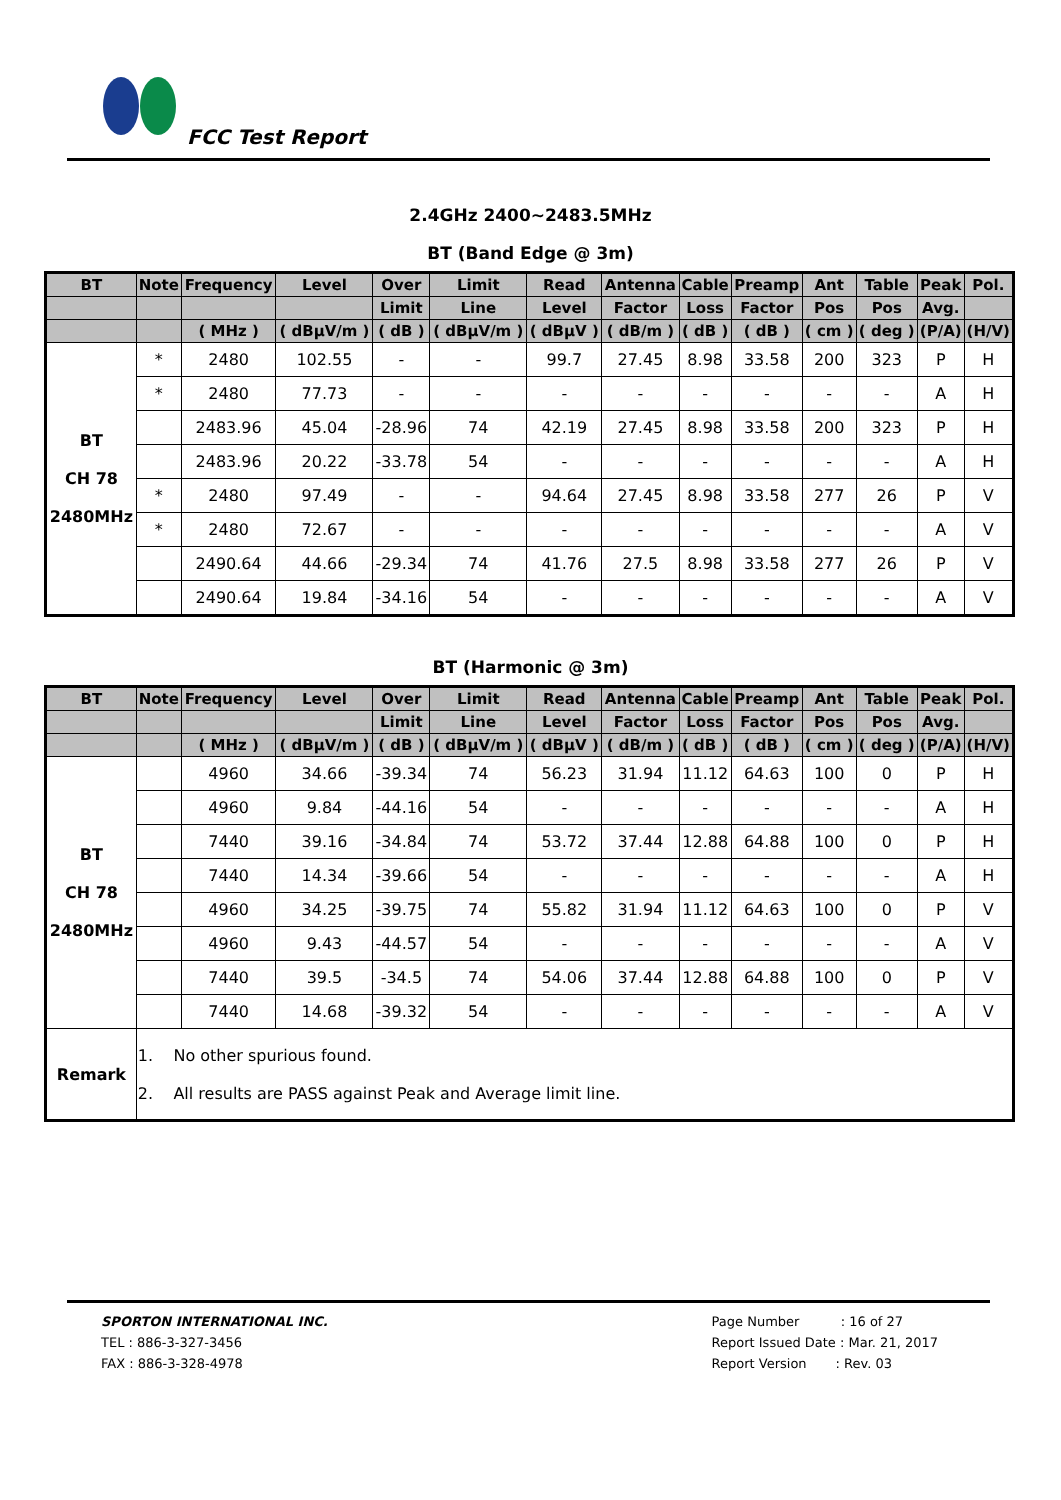FCC Test Report
2.4GHz 2400~2483.5MHz
BT (Band Edge @ 3m)
| BT | Note | Frequency | Level | Over | Limit | Read | Antenna | Cable | Preamp | Ant | Table | Peak | Pol. |
| --- | --- | --- | --- | --- | --- | --- | --- | --- | --- | --- | --- | --- | --- |
| | | | | Limit | Line | Level | Factor | Loss | Factor | Pos | Pos | Avg. | |
| | | ( MHz ) | ( dBμV/m ) | ( dB ) | ( dBμV/m ) | ( dBμV ) | ( dB/m ) | ( dB ) | ( dB ) | ( cm ) | ( deg ) | (P/A) | (H/V) |
| BT CH 78 2480MHz | * | 2480 | 102.55 | - | - | 99.7 | 27.45 | 8.98 | 33.58 | 200 | 323 | P | H |
| | * | 2480 | 77.73 | - | - | - | - | - | - | - | - | A | H |
| | | 2483.96 | 45.04 | -28.96 | 74 | 42.19 | 27.45 | 8.98 | 33.58 | 200 | 323 | P | H |
| | | 2483.96 | 20.22 | -33.78 | 54 | - | - | - | - | - | - | A | H |
| | * | 2480 | 97.49 | - | - | 94.64 | 27.45 | 8.98 | 33.58 | 277 | 26 | P | V |
| | * | 2480 | 72.67 | - | - | - | - | - | - | - | - | A | V |
| | | 2490.64 | 44.66 | -29.34 | 74 | 41.76 | 27.5 | 8.98 | 33.58 | 277 | 26 | P | V |
| | | 2490.64 | 19.84 | -34.16 | 54 | - | - | - | - | - | - | A | V |
BT (Harmonic @ 3m)
| BT | Note | Frequency | Level | Over | Limit | Read | Antenna | Cable | Preamp | Ant | Table | Peak | Pol. |
| --- | --- | --- | --- | --- | --- | --- | --- | --- | --- | --- | --- | --- | --- |
| | | | | Limit | Line | Level | Factor | Loss | Factor | Pos | Pos | Avg. | |
| | | ( MHz ) | ( dBμV/m ) | ( dB ) | ( dBμV/m ) | ( dBμV ) | ( dB/m ) | ( dB ) | ( dB ) | ( cm ) | ( deg ) | (P/A) | (H/V) |
| BT CH 78 2480MHz | | 4960 | 34.66 | -39.34 | 74 | 56.23 | 31.94 | 11.12 | 64.63 | 100 | 0 | P | H |
| | | 4960 | 9.84 | -44.16 | 54 | - | - | - | - | - | - | A | H |
| | | 7440 | 39.16 | -34.84 | 74 | 53.72 | 37.44 | 12.88 | 64.88 | 100 | 0 | P | H |
| | | 7440 | 14.34 | -39.66 | 54 | - | - | - | - | - | - | A | H |
| | | 4960 | 34.25 | -39.75 | 74 | 55.82 | 31.94 | 11.12 | 64.63 | 100 | 0 | P | V |
| | | 4960 | 9.43 | -44.57 | 54 | - | - | - | - | - | - | A | V |
| | | 7440 | 39.5 | -34.5 | 74 | 54.06 | 37.44 | 12.88 | 64.88 | 100 | 0 | P | V |
| | | 7440 | 14.68 | -39.32 | 54 | - | - | - | - | - | - | A | V |
| Remark | 1. No other spurious found. 2. All results are PASS against Peak and Average limit line. | | | | | | | | | | | | |
SPORTON INTERNATIONAL INC.
TEL : 886-3-327-3456
FAX : 886-3-328-4978
Page Number : 16 of 27
Report Issued Date : Mar. 21, 2017
Report Version : Rev. 03